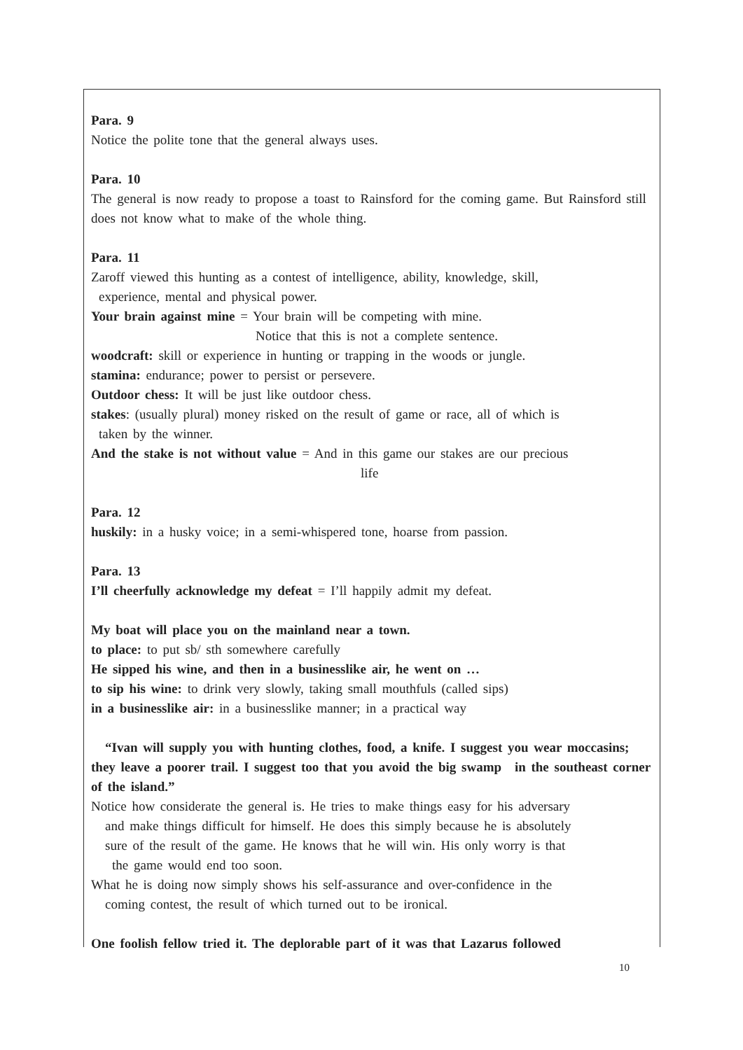Para. 9
Notice the polite tone that the general always uses.
Para. 10
The general is now ready to propose a toast to Rainsford for the coming game. But Rainsford still does not know what to make of the whole thing.
Para. 11
Zaroff viewed this hunting as a contest of intelligence, ability, knowledge, skill,
experience, mental and physical power.
Your brain against mine = Your brain will be competing with mine.
Notice that this is not a complete sentence.
woodcraft: skill or experience in hunting or trapping in the woods or jungle.
stamina: endurance; power to persist or persevere.
Outdoor chess: It will be just like outdoor chess.
stakes: (usually plural) money risked on the result of game or race, all of which is
taken by the winner.
And the stake is not without value = And in this game our stakes are our precious
life
Para. 12
huskily: in a husky voice; in a semi-whispered tone, hoarse from passion.
Para. 13
I’ll cheerfully acknowledge my defeat = I’ll happily admit my defeat.
My boat will place you on the mainland near a town.
to place: to put sb/ sth somewhere carefully
He sipped his wine, and then in a businesslike air, he went on …
to sip his wine: to drink very slowly, taking small mouthfuls (called sips)
in a businesslike air: in a businesslike manner; in a practical way
“Ivan will supply you with hunting clothes, food, a knife. I suggest you wear moccasins; they leave a poorer trail. I suggest too that you avoid the big swamp in the southeast corner of the island.”
Notice how considerate the general is. He tries to make things easy for his adversary
and make things difficult for himself. He does this simply because he is absolutely
sure of the result of the game. He knows that he will win. His only worry is that
the game would end too soon.
What he is doing now simply shows his self-assurance and over-confidence in the
coming contest, the result of which turned out to be ironical.
One foolish fellow tried it. The deplorable part of it was that Lazarus followed
10